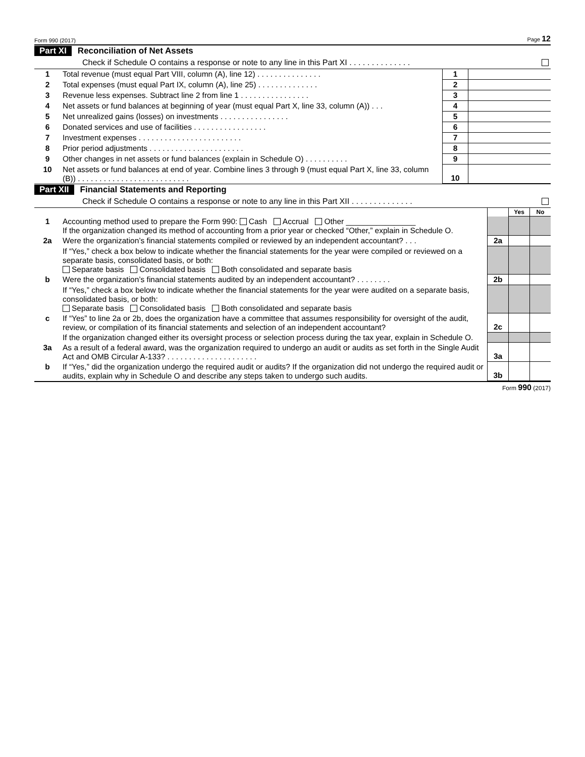Form 990 (2017) Page 12
Part XI Reconciliation of Net Assets
Check if Schedule O contains a response or note to any line in this Part XI . . . . . . . . . . . . . .
| 1 | Total revenue (must equal Part VIII, column (A), line 12) . . . . . . . . . . . . . . . | 1 | |
| 2 | Total expenses (must equal Part IX, column (A), line 25) . . . . . . . . . . . . . . | 2 | |
| 3 | Revenue less expenses. Subtract line 2 from line 1 . . . . . . . . . . . . . . . . | 3 | |
| 4 | Net assets or fund balances at beginning of year (must equal Part X, line 33, column (A)) . . . | 4 | |
| 5 | Net unrealized gains (losses) on investments . . . . . . . . . . . . . . . . | 5 | |
| 6 | Donated services and use of facilities . . . . . . . . . . . . . . . . . | 6 | |
| 7 | Investment expenses . . . . . . . . . . . . . . . . . . . . . . . . | 7 | |
| 8 | Prior period adjustments . . . . . . . . . . . . . . . . . . . . . . | 8 | |
| 9 | Other changes in net assets or fund balances (explain in Schedule O) . . . . . . . . . . | 9 | |
| 10 | Net assets or fund balances at end of year. Combine lines 3 through 9 (must equal Part X, line 33, column (B)) . . . . . . . . . . . . . . . . . . . . . . . . . . | 10 | |
Part XII Financial Statements and Reporting
Check if Schedule O contains a response or note to any line in this Part XII . . . . . . . . . . . . . .
| | | | Yes | No |
| 1 | Accounting method used to prepare the Form 990: Cash Accrual Other ________________ If the organization changed its method of accounting from a prior year or checked “Other,” explain in Schedule O. | | | |
| 2a | Were the organization’s financial statements compiled or reviewed by an independent accountant? . . . | 2a | | |
| | If “Yes,” check a box below to indicate whether the financial statements for the year were compiled or reviewed on a separate basis, consolidated basis, or both: Separate basis Consolidated basis Both consolidated and separate basis | | | |
| b | Were the organization’s financial statements audited by an independent accountant? . . . . . . . . | 2b | | |
| | If “Yes,” check a box below to indicate whether the financial statements for the year were audited on a separate basis, consolidated basis, or both: Separate basis Consolidated basis Both consolidated and separate basis | | | |
| c | If “Yes” to line 2a or 2b, does the organization have a committee that assumes responsibility for oversight of the audit, review, or compilation of its financial statements and selection of an independent accountant? | 2c | | |
| | If the organization changed either its oversight process or selection process during the tax year, explain in Schedule O. | | | |
| 3a | As a result of a federal award, was the organization required to undergo an audit or audits as set forth in the Single Audit Act and OMB Circular A-133? . . . . . . . . . . . . . . . . . . . . . | 3a | | |
| b | If “Yes,” did the organization undergo the required audit or audits? If the organization did not undergo the required audit or audits, explain why in Schedule O and describe any steps taken to undergo such audits. | 3b | | |
Form 990 (2017)